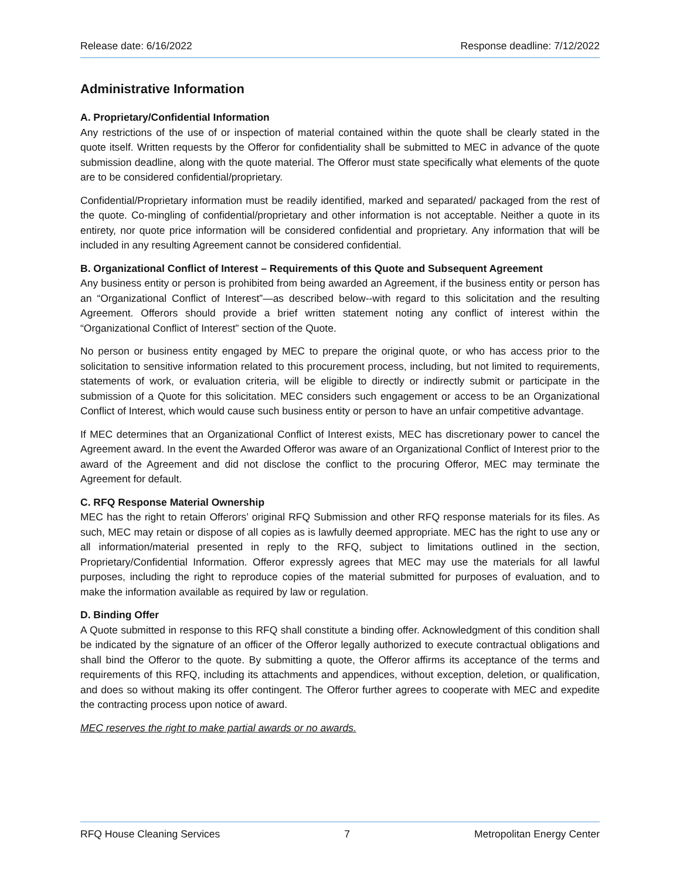Release date: 6/16/2022 Response deadline: 7/12/2022
Administrative Information
A. Proprietary/Confidential Information
Any restrictions of the use of or inspection of material contained within the quote shall be clearly stated in the quote itself. Written requests by the Offeror for confidentiality shall be submitted to MEC in advance of the quote submission deadline, along with the quote material. The Offeror must state specifically what elements of the quote are to be considered confidential/proprietary.
Confidential/Proprietary information must be readily identified, marked and separated/ packaged from the rest of the quote. Co-mingling of confidential/proprietary and other information is not acceptable. Neither a quote in its entirety, nor quote price information will be considered confidential and proprietary. Any information that will be included in any resulting Agreement cannot be considered confidential.
B. Organizational Conflict of Interest – Requirements of this Quote and Subsequent Agreement
Any business entity or person is prohibited from being awarded an Agreement, if the business entity or person has an “Organizational Conflict of Interest”—as described below--with regard to this solicitation and the resulting Agreement. Offerors should provide a brief written statement noting any conflict of interest within the “Organizational Conflict of Interest” section of the Quote.
No person or business entity engaged by MEC to prepare the original quote, or who has access prior to the solicitation to sensitive information related to this procurement process, including, but not limited to requirements, statements of work, or evaluation criteria, will be eligible to directly or indirectly submit or participate in the submission of a Quote for this solicitation. MEC considers such engagement or access to be an Organizational Conflict of Interest, which would cause such business entity or person to have an unfair competitive advantage.
If MEC determines that an Organizational Conflict of Interest exists, MEC has discretionary power to cancel the Agreement award. In the event the Awarded Offeror was aware of an Organizational Conflict of Interest prior to the award of the Agreement and did not disclose the conflict to the procuring Offeror, MEC may terminate the Agreement for default.
C. RFQ Response Material Ownership
MEC has the right to retain Offerors’ original RFQ Submission and other RFQ response materials for its files. As such, MEC may retain or dispose of all copies as is lawfully deemed appropriate. MEC has the right to use any or all information/material presented in reply to the RFQ, subject to limitations outlined in the section, Proprietary/Confidential Information. Offeror expressly agrees that MEC may use the materials for all lawful purposes, including the right to reproduce copies of the material submitted for purposes of evaluation, and to make the information available as required by law or regulation.
D. Binding Offer
A Quote submitted in response to this RFQ shall constitute a binding offer. Acknowledgment of this condition shall be indicated by the signature of an officer of the Offeror legally authorized to execute contractual obligations and shall bind the Offeror to the quote. By submitting a quote, the Offeror affirms its acceptance of the terms and requirements of this RFQ, including its attachments and appendices, without exception, deletion, or qualification, and does so without making its offer contingent. The Offeror further agrees to cooperate with MEC and expedite the contracting process upon notice of award.
MEC reserves the right to make partial awards or no awards.
RFQ House Cleaning Services 7 Metropolitan Energy Center